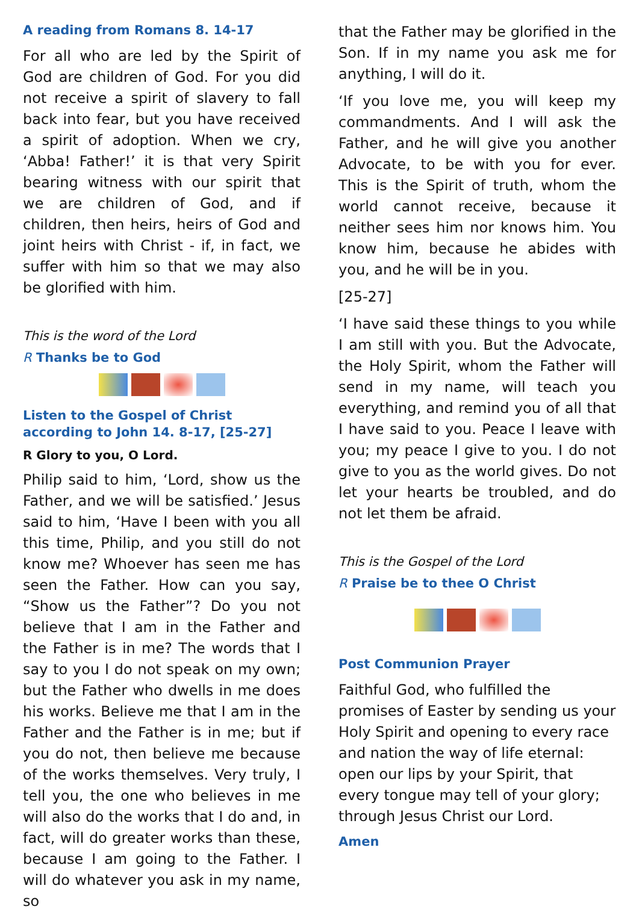A reading from Romans 8. 14-17
For all who are led by the Spirit of God are children of God. For you did not receive a spirit of slavery to fall back into fear, but you have received a spirit of adoption. When we cry, ‘Abba! Father!’ it is that very Spirit bearing witness with our spirit that we are children of God, and if children, then heirs, heirs of God and joint heirs with Christ - if, in fact, we suffer with him so that we may also be glorified with him.
This is the word of the Lord
R Thanks be to God
Listen to the Gospel of Christ according to John 14. 8-17, [25-27]
R Glory to you, O Lord.
Philip said to him, ‘Lord, show us the Father, and we will be satisfied.’ Jesus said to him, ‘Have I been with you all this time, Philip, and you still do not know me? Whoever has seen me has seen the Father. How can you say, “Show us the Father”? Do you not believe that I am in the Father and the Father is in me? The words that I say to you I do not speak on my own; but the Father who dwells in me does his works. Believe me that I am in the Father and the Father is in me; but if you do not, then believe me because of the works themselves. Very truly, I tell you, the one who believes in me will also do the works that I do and, in fact, will do greater works than these, because I am going to the Father. I will do whatever you ask in my name, so
that the Father may be glorified in the Son. If in my name you ask me for anything, I will do it.
‘If you love me, you will keep my commandments. And I will ask the Father, and he will give you another Advocate, to be with you for ever. This is the Spirit of truth, whom the world cannot receive, because it neither sees him nor knows him. You know him, because he abides with you, and he will be in you.
[25-27]
‘I have said these things to you while I am still with you. But the Advocate, the Holy Spirit, whom the Father will send in my name, will teach you everything, and remind you of all that I have said to you. Peace I leave with you; my peace I give to you. I do not give to you as the world gives. Do not let your hearts be troubled, and do not let them be afraid.
This is the Gospel of the Lord
R Praise be to thee O Christ
Post Communion Prayer
Faithful God, who fulfilled the promises of Easter by sending us your Holy Spirit and opening to every race and nation the way of life eternal: open our lips by your Spirit, that every tongue may tell of your glory; through Jesus Christ our Lord.
Amen